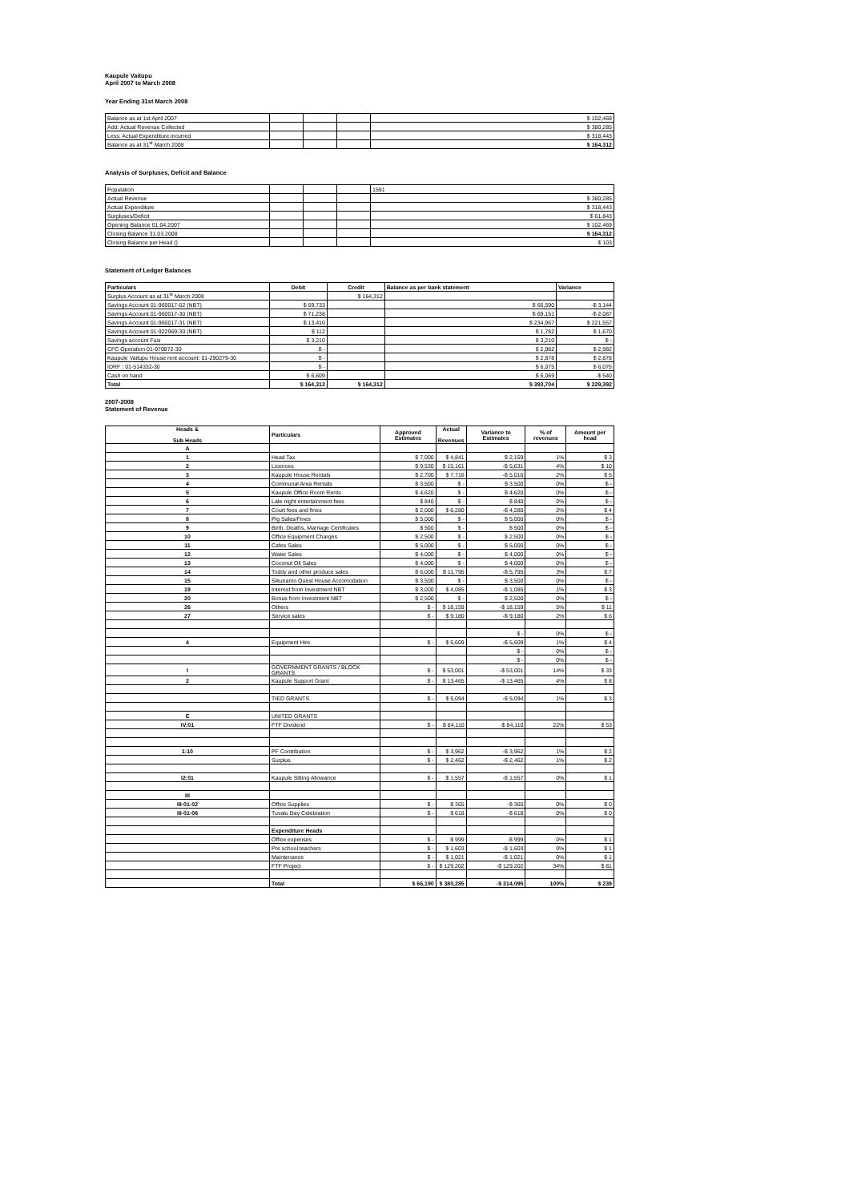Kaupule Vaitupu
April 2007 to March 2008
Year Ending 31st March 2008
| Balance as at 1st April 2007 | | | | $ 102,469 |
| Add: Actual Revenue Collected | | | | $ 380,285 |
| Less: Actual Expenditure incurred | | | | $ 318,443 |
| Balance as at 31<sup>st</sup> March 2008 | | | | $ 164,312 |
Analysis of Surpluses, Deficit and Balance
| Population | | | | 1591 |
| Actual Revenue | | | | $ 380,285 |
| Actual Expenditure | | | | $ 318,443 |
| Surpluses/Deficit | | | | $ 61,843 |
| Opening Balance 01.04.2007 | | | | $ 102,469 |
| Closing Balance 31.03.2008 | | | | $ 164,312 |
| Closing Balance per Head () | | | | $ 103 |
Statement of Ledger Balances
| Particulars | Debit | Credit | Balance as per bank statement | Variance |
| --- | --- | --- | --- | --- |
| Surplus Account as at 31<sup>st</sup> March 2008 | | $ 164,312 | | |
| Savings Account 01-960017-02 (NBT) | $ 69,733 | | $ 66,590 | -$ 3,144 |
| Savings Account 01-960017-30 (NBT) | $ 71,238 | | $ 69,151 | -$ 2,087 |
| Savings Account 01-960017-31 (NBT) | $ 13,410 | | $ 234,967 | $ 221,557 |
| Savings Account 01-922969-30 (NBT) | $ 112 | | $ 1,782 | $ 1,670 |
| Savings account Fusi | $ 3,210 | | $ 3,210 | $ - |
| CFC Operation 01-970872-30 | $ - | | $ 2,982 | $ 2,982 |
| Kaupule Vaitupu House rent account: 01-290279-30 | $ - | | $ 2,878 | $ 2,878 |
| IDRF : 01-514332-30 | $ - | | $ 6,075 | $ 6,075 |
| Cash on hand | $ 6,609 | | $ 6,069 | -$ 540 |
| Total | $ 164,312 | $ 164,312 | $ 393,704 | $ 229,392 |
2007-2008
Statement of Revenue
| Heads & Sub Heads | Particulars | Approved Estimates | Actual Revenues | Variance to Estimates | % of revenues | Amount per head |
| --- | --- | --- | --- | --- | --- | --- |
| A | | | | | | |
| 1 | Head Tax | $ 7,000 | $ 4,841 | $ 2,159 | 1% | $ 3 |
| 2 | Licences | $ 9,530 | $ 15,161 | -$ 5,631 | 4% | $ 10 |
| 3 | Kaupule House Rentals | $ 2,700 | $ 7,716 | -$ 5,016 | 2% | $ 5 |
| 4 | Communal Area Rentals | $ 3,500 | $ - | $ 3,500 | 0% | $ - |
| 5 | Kaupule Office Room Rents | $ 4,620 | $ - | $ 4,620 | 0% | $ - |
| 6 | Late night entertainment fees | $ 840 | $ - | $ 840 | 0% | $ - |
| 7 | Court fees and fines | $ 2,000 | $ 6,280 | -$ 4,280 | 2% | $ 4 |
| 8 | Pig Sales/Fines | $ 5,000 | $ - | $ 5,000 | 0% | $ - |
| 9 | Birth, Deaths, Marriage Certificates | $ 500 | $ - | $ 500 | 0% | $ - |
| 10 | Office Equipment Charges | $ 2,500 | $ - | $ 2,500 | 0% | $ - |
| 11 | Cafes Sales | $ 5,000 | $ - | $ 5,000 | 0% | $ - |
| 12 | Water Sales | $ 4,000 | $ - | $ 4,000 | 0% | $ - |
| 13 | Coconut Oil Sales | $ 4,000 | $ - | $ 4,000 | 0% | $ - |
| 14 | Toddy and other produce sales | $ 6,000 | $ 11,795 | -$ 5,795 | 3% | $ 7 |
| 15 | Sikunamo Quest House Accomodation | $ 3,500 | $ - | $ 3,500 | 0% | $ - |
| 19 | Interest from Investment NBT | $ 3,000 | $ 4,085 | -$ 1,085 | 1% | $ 3 |
| 20 | Bonus from Investment NBT | $ 2,500 | $ - | $ 2,500 | 0% | $ - |
| 26 | Others | $ - | $ 18,159 | -$ 18,159 | 5% | $ 11 |
| 27 | Service sales | $ - | $ 9,180 | -$ 9,180 | 2% | $ 6 |
| | | | | $ - | 0% | $ - |
| 4 | Equipment Hire | $ - | $ 5,609 | -$ 5,609 | 1% | $ 4 |
| | | | | $ - | 0% | $ - |
| | | | | $ - | 0% | $ - |
| I | GOVERNMENT GRANTS / BLOCK GRANTS | $ - | $ 53,001 | -$ 53,001 | 14% | $ 33 |
| 2 | Kaupule Support Grant | $ - | $ 13,465 | -$ 13,465 | 4% | $ 8 |
| | TIED GRANTS | $ - | $ 5,094 | -$ 5,094 | 1% | $ 3 |
| E | UNITED GRANTS | | | | | |
| IV:01 | FTF Dividend | $ - | $ 84,110 | -$ 84,110 | 22% | $ 53 |
| 1:10 | PF Contribution | $ - | $ 3,962 | -$ 3,962 | 1% | $ 2 |
| | Surplus | $ - | $ 2,462 | -$ 2,462 | 1% | $ 2 |
| I2:01 | Kaupule Sitting Allowance | $ - | $ 1,557 | -$ 1,557 | 0% | $ 1 |
| III | | | | | | |
| III-01-02 | Office Supplies | $ - | $ 365 | -$ 365 | 0% | $ 0 |
| III-01-06 | Tuvalu Day Celebration | $ - | $ 618 | -$ 618 | 0% | $ 0 |
| | Expenditure Heads | | | | | |
| | Office expenses | $ - | $ 999 | -$ 999 | 0% | $ 1 |
| | Pre school teachers | $ - | $ 1,603 | -$ 1,603 | 0% | $ 1 |
| | Maintenance | $ - | $ 1,021 | -$ 1,021 | 0% | $ 1 |
| | FTF Project | $ - | $ 129,202 | -$ 129,202 | 34% | $ 81 |
| | Total | $ 66,190 | $ 380,285 | -$ 314,095 | 100% | $ 239 |